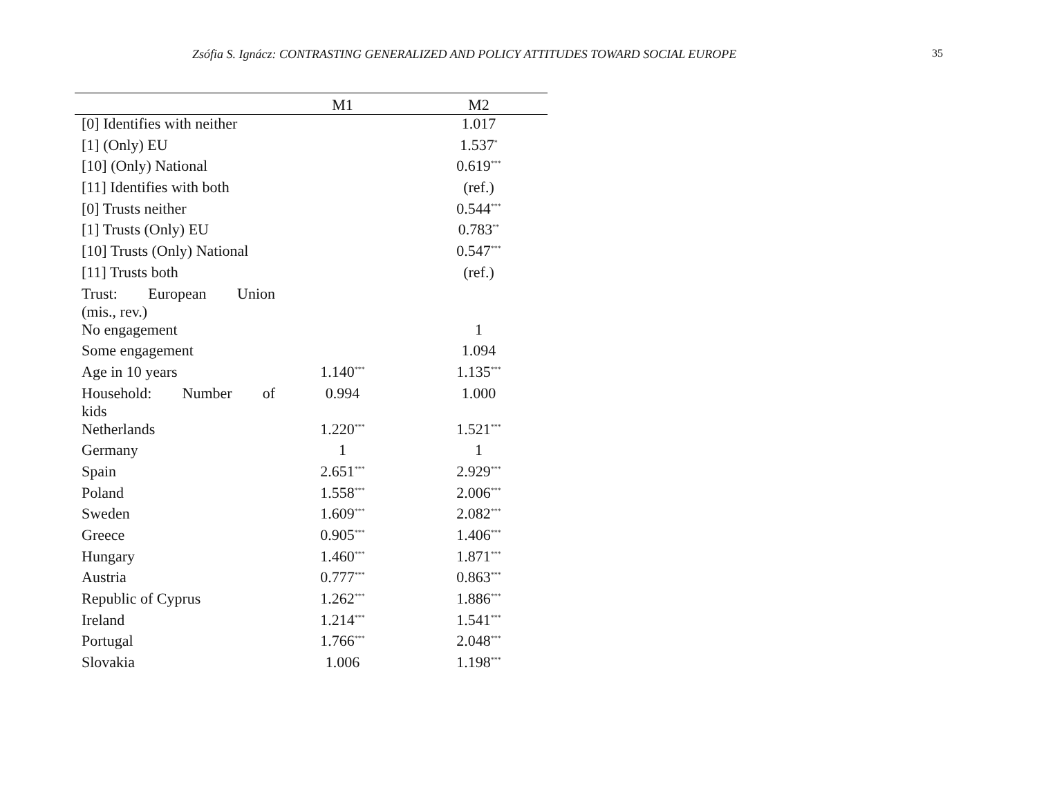Zsófia S. Ignácz: CONTRASTING GENERALIZED AND POLICY ATTITUDES TOWARD SOCIAL EUROPE
35
| | M1 | M2 |
| --- | --- | --- |
| [0] Identifies with neither | | 1.017 |
| [1] (Only) EU | | 1.537<sup>*</sup> |
| [10] (Only) National | | 0.619<sup>***</sup> |
| [11] Identifies with both | | (ref.) |
| [0] Trusts neither | | 0.544<sup>***</sup> |
| [1] Trusts (Only) EU | | 0.783<sup>**</sup> |
| [10] Trusts (Only) National | | 0.547<sup>***</sup> |
| [11] Trusts both | | (ref.) |
| Trust: European Union (mis., rev.) | | |
| No engagement | | 1 |
| Some engagement | | 1.094 |
| Age in 10 years | 1.140<sup>***</sup> | 1.135<sup>***</sup> |
| Household: Number of kids | 0.994 | 1.000 |
| Netherlands | 1.220<sup>***</sup> | 1.521<sup>***</sup> |
| Germany | 1 | 1 |
| Spain | 2.651<sup>***</sup> | 2.929<sup>***</sup> |
| Poland | 1.558<sup>***</sup> | 2.006<sup>***</sup> |
| Sweden | 1.609<sup>***</sup> | 2.082<sup>***</sup> |
| Greece | 0.905<sup>***</sup> | 1.406<sup>***</sup> |
| Hungary | 1.460<sup>***</sup> | 1.871<sup>***</sup> |
| Austria | 0.777<sup>***</sup> | 0.863<sup>***</sup> |
| Republic of Cyprus | 1.262<sup>***</sup> | 1.886<sup>***</sup> |
| Ireland | 1.214<sup>***</sup> | 1.541<sup>***</sup> |
| Portugal | 1.766<sup>***</sup> | 2.048<sup>***</sup> |
| Slovakia | 1.006 | 1.198<sup>***</sup> |